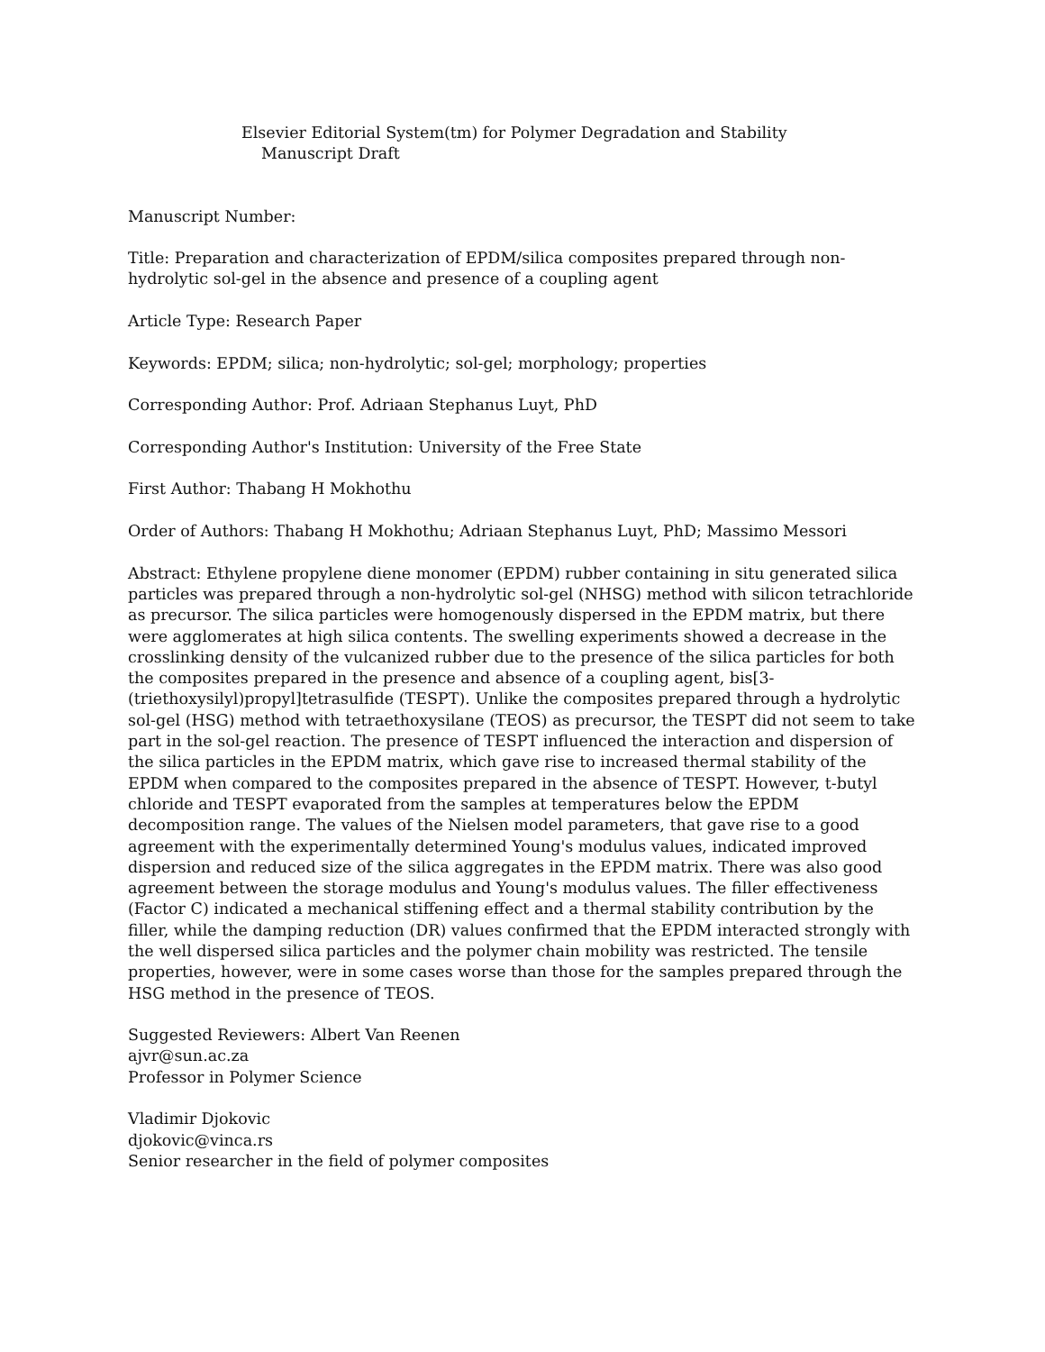Elsevier Editorial System(tm) for Polymer Degradation and Stability
Manuscript Draft
Manuscript Number:
Title: Preparation and characterization of EPDM/silica composites prepared through non-hydrolytic sol-gel in the absence and presence of a coupling agent
Article Type: Research Paper
Keywords: EPDM; silica; non-hydrolytic; sol-gel; morphology; properties
Corresponding Author: Prof. Adriaan Stephanus Luyt, PhD
Corresponding Author's Institution: University of the Free State
First Author: Thabang H Mokhothu
Order of Authors: Thabang H Mokhothu; Adriaan Stephanus Luyt, PhD; Massimo Messori
Abstract: Ethylene propylene diene monomer (EPDM) rubber containing in situ generated silica particles was prepared through a non-hydrolytic sol-gel (NHSG) method with silicon tetrachloride as precursor. The silica particles were homogenously dispersed in the EPDM matrix, but there were agglomerates at high silica contents. The swelling experiments showed a decrease in the crosslinking density of the vulcanized rubber due to the presence of the silica particles for both the composites prepared in the presence and absence of a coupling agent, bis[3-(triethoxysilyl)propyl]tetrasulfide (TESPT). Unlike the composites prepared through a hydrolytic sol-gel (HSG) method with tetraethoxysilane (TEOS) as precursor, the TESPT did not seem to take part in the sol-gel reaction. The presence of TESPT influenced the interaction and dispersion of the silica particles in the EPDM matrix, which gave rise to increased thermal stability of the EPDM when compared to the composites prepared in the absence of TESPT. However, t-butyl chloride and TESPT evaporated from the samples at temperatures below the EPDM decomposition range. The values of the Nielsen model parameters, that gave rise to a good agreement with the experimentally determined Young's modulus values, indicated improved dispersion and reduced size of the silica aggregates in the EPDM matrix. There was also good agreement between the storage modulus and Young's modulus values. The filler effectiveness (Factor C) indicated a mechanical stiffening effect and a thermal stability contribution by the filler, while the damping reduction (DR) values confirmed that the EPDM interacted strongly with the well dispersed silica particles and the polymer chain mobility was restricted. The tensile properties, however, were in some cases worse than those for the samples prepared through the HSG method in the presence of TEOS.
Suggested Reviewers: Albert Van Reenen
ajvr@sun.ac.za
Professor in Polymer Science
Vladimir Djokovic
djokovic@vinca.rs
Senior researcher in the field of polymer composites